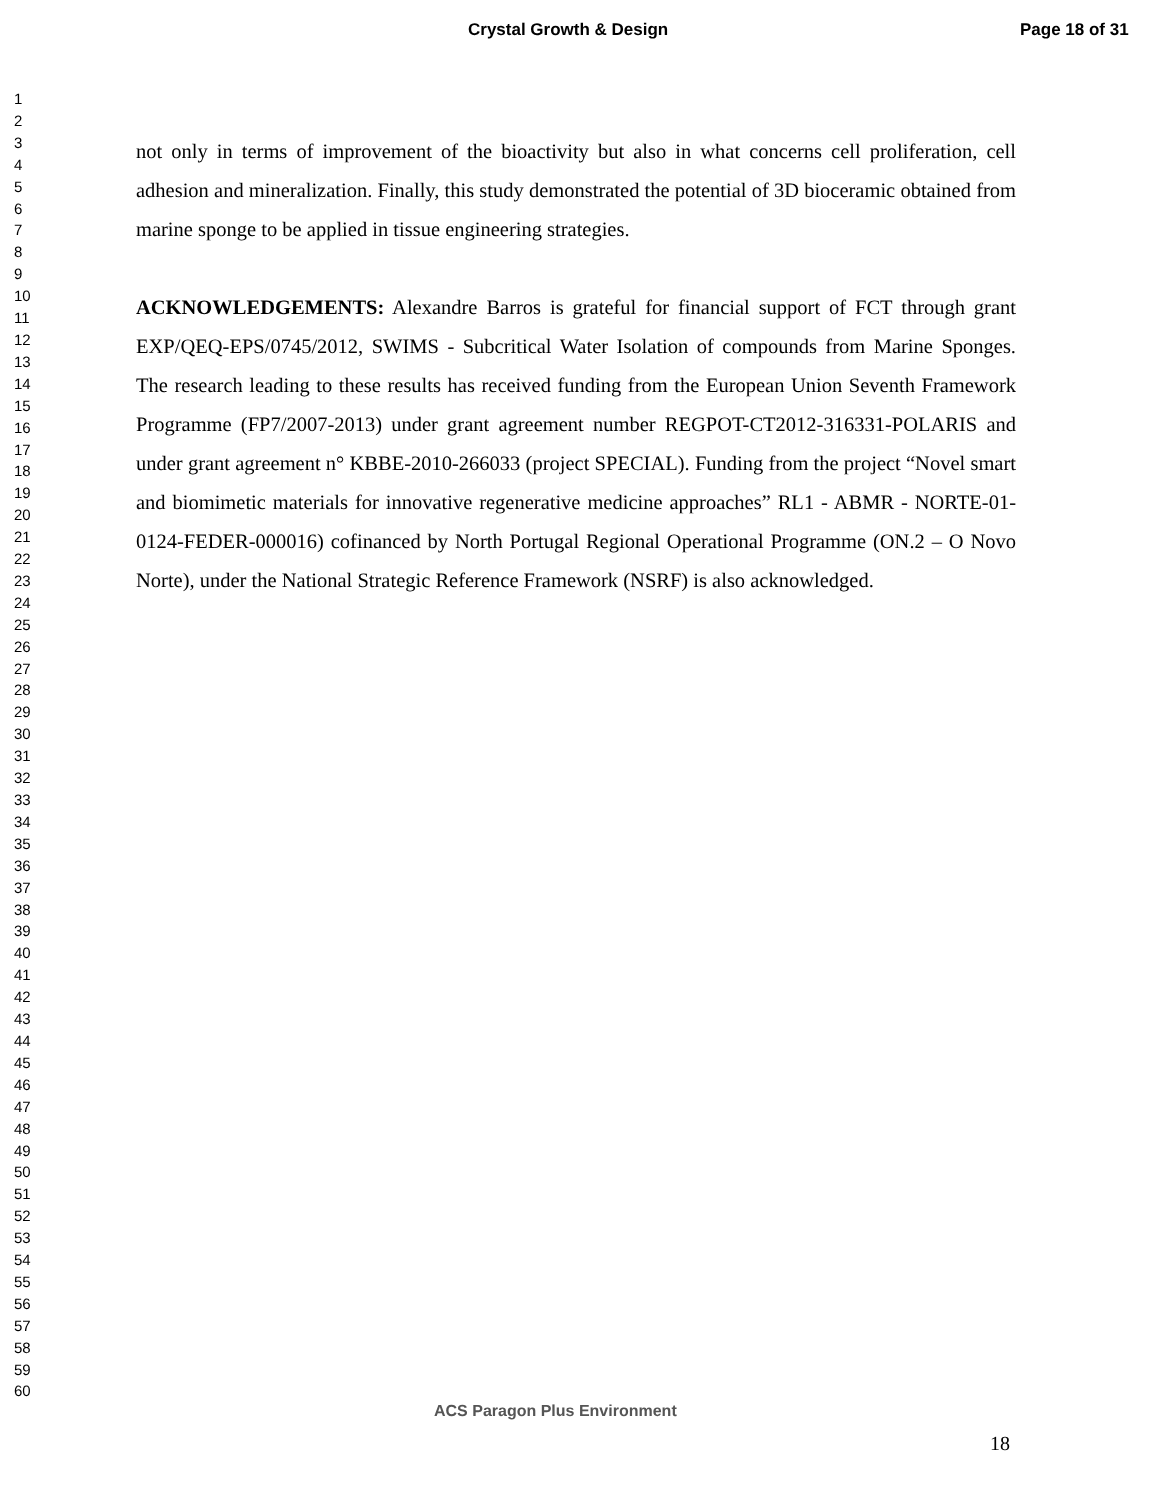Crystal Growth & Design Page 18 of 31
1
2
3
4
5
6
7
8
9
10
11
12
13
14
15
16
17
18
19
20
21
22
23
24
25
26
27
28
29
30
31
32
33
34
35
36
37
38
39
40
41
42
43
44
45
46
47
48
49
50
51
52
53
54
55
56
57
58
59
60
not only in terms of improvement of the bioactivity but also in what concerns cell proliferation, cell adhesion and mineralization. Finally, this study demonstrated the potential of 3D bioceramic obtained from marine sponge to be applied in tissue engineering strategies.
ACKNOWLEDGEMENTS: Alexandre Barros is grateful for financial support of FCT through grant EXP/QEQ-EPS/0745/2012, SWIMS - Subcritical Water Isolation of compounds from Marine Sponges. The research leading to these results has received funding from the European Union Seventh Framework Programme (FP7/2007-2013) under grant agreement number REGPOT-CT2012-316331-POLARIS and under grant agreement n° KBBE-2010-266033 (project SPECIAL). Funding from the project “Novel smart and biomimetic materials for innovative regenerative medicine approaches” RL1 - ABMR - NORTE-01-0124-FEDER-000016) cofinanced by North Portugal Regional Operational Programme (ON.2 – O Novo Norte), under the National Strategic Reference Framework (NSRF) is also acknowledged.
ACS Paragon Plus Environment
18